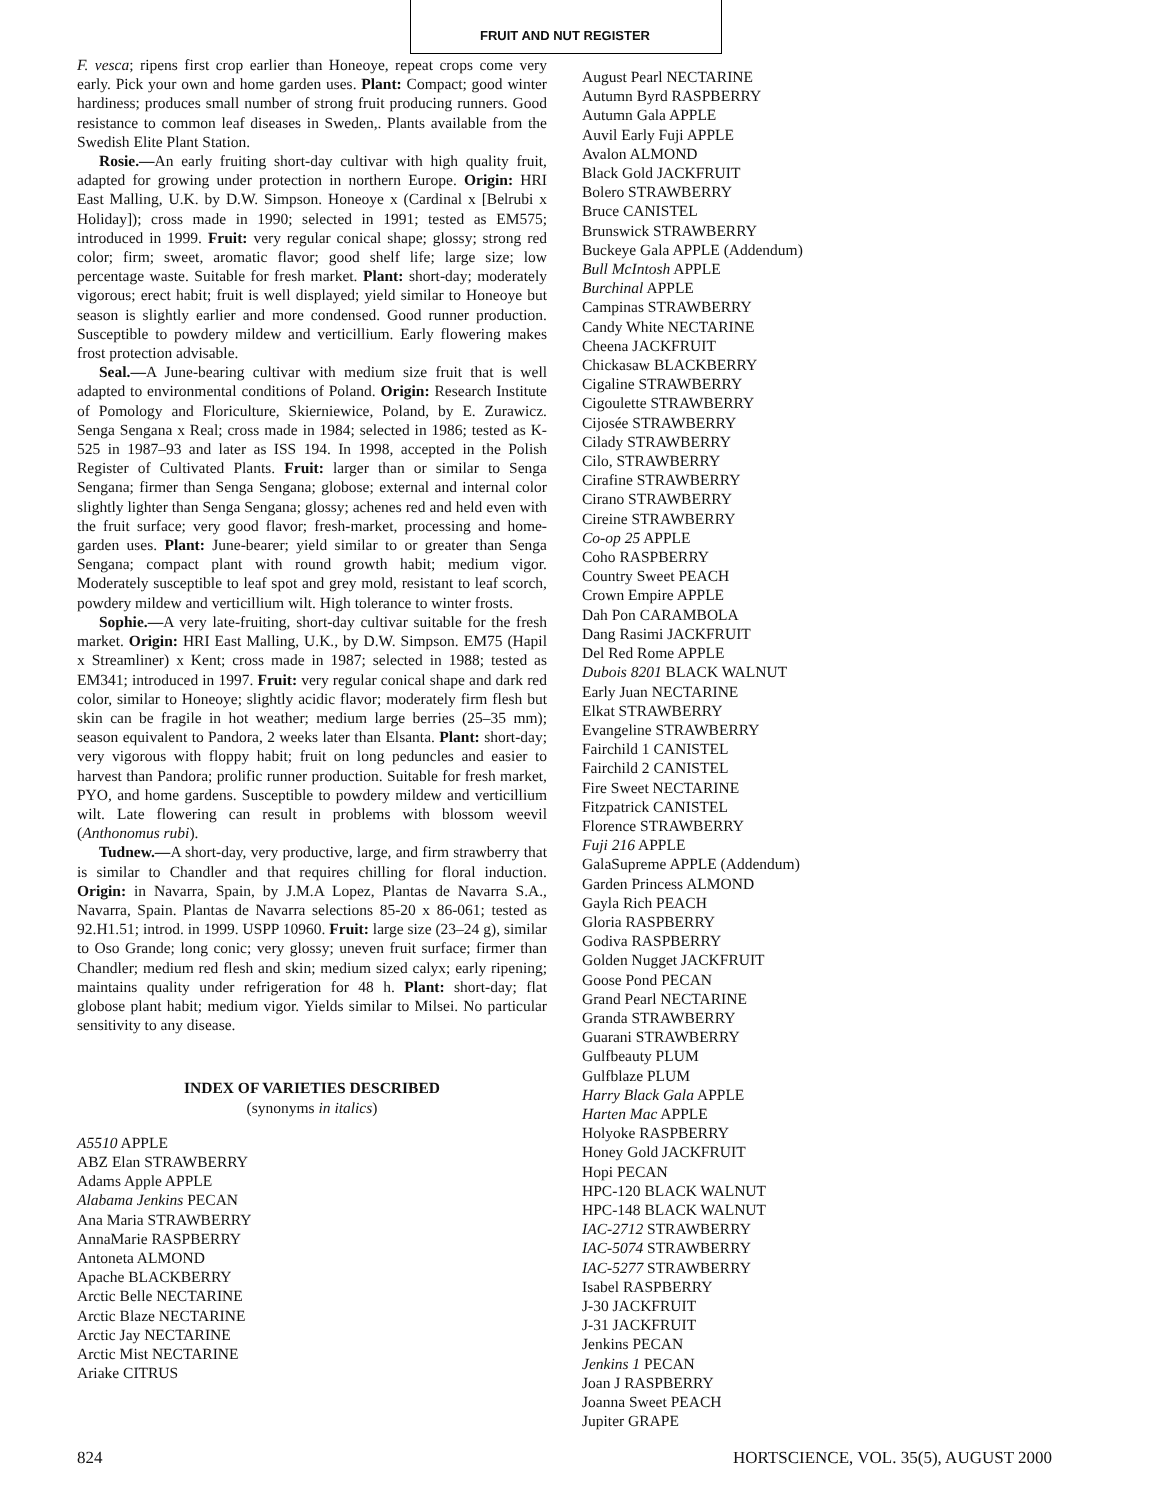FRUIT AND NUT REGISTER
F. vesca; ripens first crop earlier than Honeoye, repeat crops come very early. Pick your own and home garden uses. Plant: Compact; good winter hardiness; produces small number of strong fruit producing runners. Good resistance to common leaf diseases in Sweden,. Plants available from the Swedish Elite Plant Station.
Rosie.—An early fruiting short-day cultivar with high quality fruit, adapted for growing under protection in northern Europe. Origin: HRI East Malling, U.K. by D.W. Simpson. Honeoye x (Cardinal x [Belrubi x Holiday]); cross made in 1990; selected in 1991; tested as EM575; introduced in 1999. Fruit: very regular conical shape; glossy; strong red color; firm; sweet, aromatic flavor; good shelf life; large size; low percentage waste. Suitable for fresh market. Plant: short-day; moderately vigorous; erect habit; fruit is well displayed; yield similar to Honeoye but season is slightly earlier and more condensed. Good runner production. Susceptible to powdery mildew and verticillium. Early flowering makes frost protection advisable.
Seal.—A June-bearing cultivar with medium size fruit that is well adapted to environmental conditions of Poland. Origin: Research Institute of Pomology and Floriculture, Skierniewice, Poland, by E. Zurawicz. Senga Sengana x Real; cross made in 1984; selected in 1986; tested as K-525 in 1987–93 and later as ISS 194. In 1998, accepted in the Polish Register of Cultivated Plants. Fruit: larger than or similar to Senga Sengana; firmer than Senga Sengana; globose; external and internal color slightly lighter than Senga Sengana; glossy; achenes red and held even with the fruit surface; very good flavor; fresh-market, processing and home-garden uses. Plant: June-bearer; yield similar to or greater than Senga Sengana; compact plant with round growth habit; medium vigor. Moderately susceptible to leaf spot and grey mold, resistant to leaf scorch, powdery mildew and verticillium wilt. High tolerance to winter frosts.
Sophie.—A very late-fruiting, short-day cultivar suitable for the fresh market. Origin: HRI East Malling, U.K., by D.W. Simpson. EM75 (Hapil x Streamliner) x Kent; cross made in 1987; selected in 1988; tested as EM341; introduced in 1997. Fruit: very regular conical shape and dark red color, similar to Honeoye; slightly acidic flavor; moderately firm flesh but skin can be fragile in hot weather; medium large berries (25–35 mm); season equivalent to Pandora, 2 weeks later than Elsanta. Plant: short-day; very vigorous with floppy habit; fruit on long peduncles and easier to harvest than Pandora; prolific runner production. Suitable for fresh market, PYO, and home gardens. Susceptible to powdery mildew and verticillium wilt. Late flowering can result in problems with blossom weevil (Anthonomus rubi).
Tudnew.—A short-day, very productive, large, and firm strawberry that is similar to Chandler and that requires chilling for floral induction. Origin: in Navarra, Spain, by J.M.A Lopez, Plantas de Navarra S.A., Navarra, Spain. Plantas de Navarra selections 85-20 x 86-061; tested as 92.H1.51; introd. in 1999. USPP 10960. Fruit: large size (23–24 g), similar to Oso Grande; long conic; very glossy; uneven fruit surface; firmer than Chandler; medium red flesh and skin; medium sized calyx; early ripening; maintains quality under refrigeration for 48 h. Plant: short-day; flat globose plant habit; medium vigor. Yields similar to Milsei. No particular sensitivity to any disease.
INDEX OF VARIETIES DESCRIBED
(synonyms in italics)
A5510 APPLE
ABZ Elan STRAWBERRY
Adams Apple APPLE
Alabama Jenkins PECAN
Ana Maria STRAWBERRY
AnnaMarie RASPBERRY
Antoneta ALMOND
Apache BLACKBERRY
Arctic Belle NECTARINE
Arctic Blaze NECTARINE
Arctic Jay NECTARINE
Arctic Mist NECTARINE
Ariake CITRUS
August Pearl NECTARINE
Autumn Byrd RASPBERRY
Autumn Gala APPLE
Auvil Early Fuji APPLE
Avalon ALMOND
Black Gold JACKFRUIT
Bolero STRAWBERRY
Bruce CANISTEL
Brunswick STRAWBERRY
Buckeye Gala APPLE (Addendum)
Bull McIntosh APPLE
Burchinal APPLE
Campinas STRAWBERRY
Candy White NECTARINE
Cheena JACKFRUIT
Chickasaw BLACKBERRY
Cigaline STRAWBERRY
Cigoulette STRAWBERRY
Cijosée STRAWBERRY
Cilady STRAWBERRY
Cilo, STRAWBERRY
Cirafine STRAWBERRY
Cirano STRAWBERRY
Cireine STRAWBERRY
Co-op 25 APPLE
Coho RASPBERRY
Country Sweet PEACH
Crown Empire APPLE
Dah Pon CARAMBOLA
Dang Rasimi JACKFRUIT
Del Red Rome APPLE
Dubois 8201 BLACK WALNUT
Early Juan NECTARINE
Elkat STRAWBERRY
Evangeline STRAWBERRY
Fairchild 1 CANISTEL
Fairchild 2 CANISTEL
Fire Sweet NECTARINE
Fitzpatrick CANISTEL
Florence STRAWBERRY
Fuji 216 APPLE
GalaSupreme APPLE (Addendum)
Garden Princess ALMOND
Gayla Rich PEACH
Gloria RASPBERRY
Godiva RASPBERRY
Golden Nugget JACKFRUIT
Goose Pond PECAN
Grand Pearl NECTARINE
Granda STRAWBERRY
Guarani STRAWBERRY
Gulfbeauty PLUM
Gulfblaze PLUM
Harry Black Gala APPLE
Harten Mac APPLE
Holyoke RASPBERRY
Honey Gold JACKFRUIT
Hopi PECAN
HPC-120 BLACK WALNUT
HPC-148 BLACK WALNUT
IAC-2712 STRAWBERRY
IAC-5074 STRAWBERRY
IAC-5277 STRAWBERRY
Isabel RASPBERRY
J-30 JACKFRUIT
J-31 JACKFRUIT
Jenkins PECAN
Jenkins 1 PECAN
Joan J RASPBERRY
Joanna Sweet PEACH
Jupiter GRAPE
824 HORTSCIENCE, VOL. 35(5), AUGUST 2000